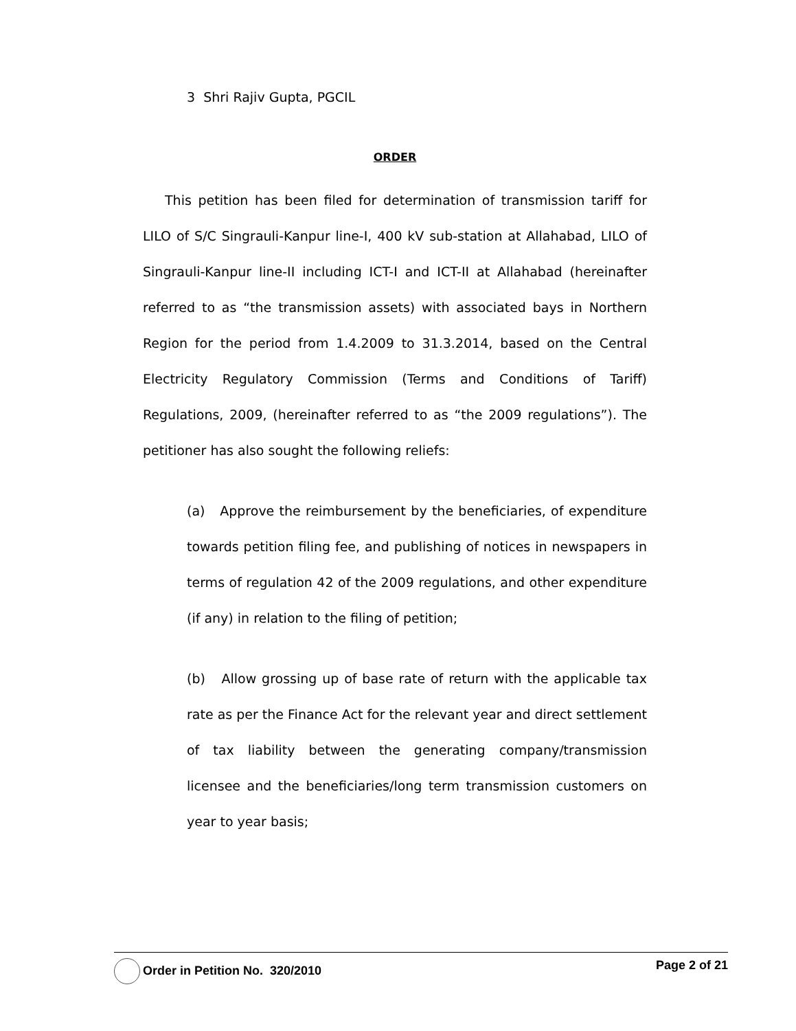3 Shri Rajiv Gupta, PGCIL
ORDER
This petition has been filed for determination of transmission tariff for LILO of S/C Singrauli-Kanpur line-I, 400 kV sub-station at Allahabad, LILO of Singrauli-Kanpur line-II including ICT-I and ICT-II at Allahabad (hereinafter referred to as “the transmission assets) with associated bays in Northern Region for the period from 1.4.2009 to 31.3.2014, based on the Central Electricity Regulatory Commission (Terms and Conditions of Tariff) Regulations, 2009, (hereinafter referred to as “the 2009 regulations”). The petitioner has also sought the following reliefs:
(a) Approve the reimbursement by the beneficiaries, of expenditure towards petition filing fee, and publishing of notices in newspapers in terms of regulation 42 of the 2009 regulations, and other expenditure (if any) in relation to the filing of petition;
(b) Allow grossing up of base rate of return with the applicable tax rate as per the Finance Act for the relevant year and direct settlement of tax liability between the generating company/transmission licensee and the beneficiaries/long term transmission customers on year to year basis;
Order in Petition No. 320/2010 Page 2 of 21